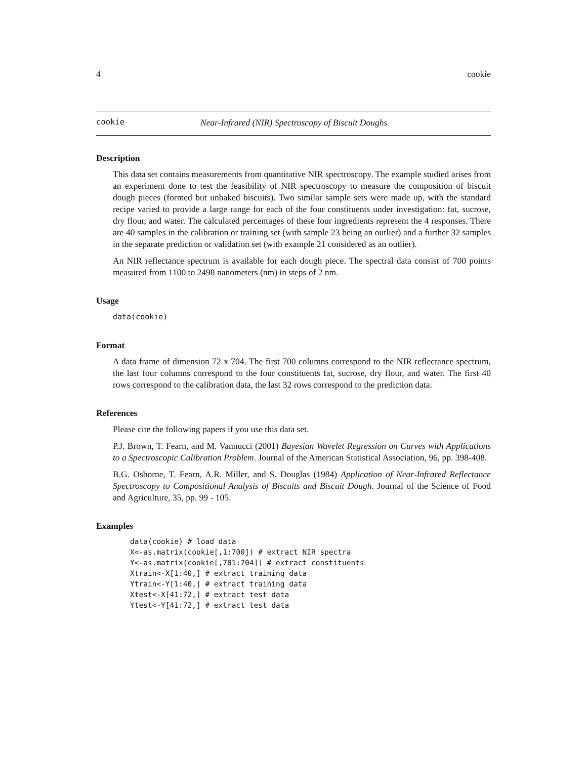4 cookie
cookie Near-Infrared (NIR) Spectroscopy of Biscuit Doughs
Description
This data set contains measurements from quantitative NIR spectroscopy. The example studied arises from an experiment done to test the feasibility of NIR spectroscopy to measure the composition of biscuit dough pieces (formed but unbaked biscuits). Two similar sample sets were made up, with the standard recipe varied to provide a large range for each of the four constituents under investigation: fat, sucrose, dry flour, and water. The calculated percentages of these four ingredients represent the 4 responses. There are 40 samples in the calibration or training set (with sample 23 being an outlier) and a further 32 samples in the separate prediction or validation set (with example 21 considered as an outlier).
An NIR reflectance spectrum is available for each dough piece. The spectral data consist of 700 points measured from 1100 to 2498 nanometers (nm) in steps of 2 nm.
Usage
data(cookie)
Format
A data frame of dimension 72 x 704. The first 700 columns correspond to the NIR reflectance spectrum, the last four columns correspond to the four constituents fat, sucrose, dry flour, and water. The first 40 rows correspond to the calibration data, the last 32 rows correspond to the prediction data.
References
Please cite the following papers if you use this data set.
P.J. Brown, T. Fearn, and M. Vannucci (2001) Bayesian Wavelet Regression on Curves with Applications to a Spectroscopic Calibration Problem. Journal of the American Statistical Association, 96, pp. 398-408.
B.G. Osborne, T. Fearn, A.R. Miller, and S. Douglas (1984) Application of Near-Infrared Reflectance Spectroscopy to Compositional Analysis of Biscuits and Biscuit Dough. Journal of the Science of Food and Agriculture, 35, pp. 99 - 105.
Examples
data(cookie) # load data
X<-as.matrix(cookie[,1:700]) # extract NIR spectra
Y<-as.matrix(cookie[,701:704]) # extract constituents
Xtrain<-X[1:40,] # extract training data
Ytrain<-Y[1:40,] # extract training data
Xtest<-X[41:72,] # extract test data
Ytest<-Y[41:72,] # extract test data